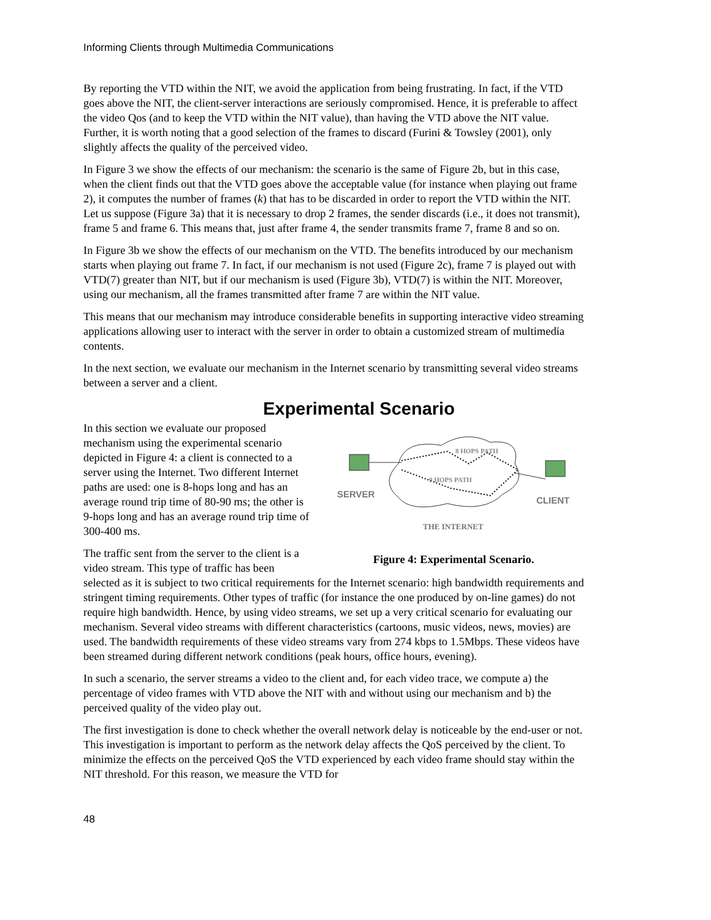Informing Clients through Multimedia Communications
By reporting the VTD within the NIT, we avoid the application from being frustrating. In fact, if the VTD goes above the NIT, the client-server interactions are seriously compromised. Hence, it is preferable to affect the video Qos (and to keep the VTD within the NIT value), than having the VTD above the NIT value. Further, it is worth noting that a good selection of the frames to discard (Furini & Towsley (2001), only slightly affects the quality of the perceived video.
In Figure 3 we show the effects of our mechanism: the scenario is the same of Figure 2b, but in this case, when the client finds out that the VTD goes above the acceptable value (for instance when playing out frame 2), it computes the number of frames (k) that has to be discarded in order to report the VTD within the NIT. Let us suppose (Figure 3a) that it is necessary to drop 2 frames, the sender discards (i.e., it does not transmit), frame 5 and frame 6. This means that, just after frame 4, the sender transmits frame 7, frame 8 and so on.
In Figure 3b we show the effects of our mechanism on the VTD. The benefits introduced by our mechanism starts when playing out frame 7. In fact, if our mechanism is not used (Figure 2c), frame 7 is played out with VTD(7) greater than NIT, but if our mechanism is used (Figure 3b), VTD(7) is within the NIT. Moreover, using our mechanism, all the frames transmitted after frame 7 are within the NIT value.
This means that our mechanism may introduce considerable benefits in supporting interactive video streaming applications allowing user to interact with the server in order to obtain a customized stream of multimedia contents.
In the next section, we evaluate our mechanism in the Internet scenario by transmitting several video streams between a server and a client.
Experimental Scenario
8 HOPS PATH
9 HOPS PATH
SERVER
CLIENT
THE INTERNET
Figure 4: Experimental Scenario.
In this section we evaluate our proposed mechanism using the experimental scenario depicted in Figure 4: a client is connected to a server using the Internet. Two different Internet paths are used: one is 8-hops long and has an average round trip time of 80-90 ms; the other is 9-hops long and has an average round trip time of 300-400 ms.
The traffic sent from the server to the client is a video stream. This type of traffic has been selected as it is subject to two critical requirements for the Internet scenario: high bandwidth requirements and stringent timing requirements. Other types of traffic (for instance the one produced by on-line games) do not require high bandwidth. Hence, by using video streams, we set up a very critical scenario for evaluating our mechanism. Several video streams with different characteristics (cartoons, music videos, news, movies) are used. The bandwidth requirements of these video streams vary from 274 kbps to 1.5Mbps. These videos have been streamed during different network conditions (peak hours, office hours, evening).
In such a scenario, the server streams a video to the client and, for each video trace, we compute a) the percentage of video frames with VTD above the NIT with and without using our mechanism and b) the perceived quality of the video play out.
The first investigation is done to check whether the overall network delay is noticeable by the end-user or not. This investigation is important to perform as the network delay affects the QoS perceived by the client. To minimize the effects on the perceived QoS the VTD experienced by each video frame should stay within the NIT threshold. For this reason, we measure the VTD for
48